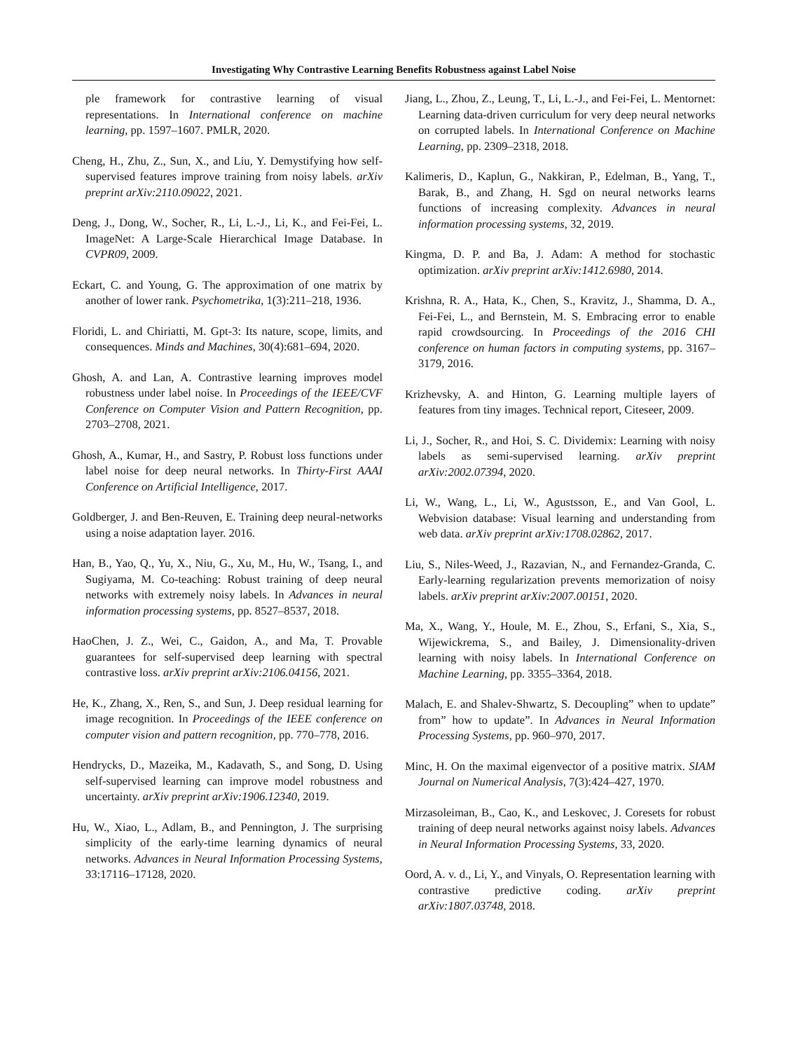Investigating Why Contrastive Learning Benefits Robustness against Label Noise
ple framework for contrastive learning of visual representations. In International conference on machine learning, pp. 1597–1607. PMLR, 2020.
Cheng, H., Zhu, Z., Sun, X., and Liu, Y. Demystifying how self-supervised features improve training from noisy labels. arXiv preprint arXiv:2110.09022, 2021.
Deng, J., Dong, W., Socher, R., Li, L.-J., Li, K., and Fei-Fei, L. ImageNet: A Large-Scale Hierarchical Image Database. In CVPR09, 2009.
Eckart, C. and Young, G. The approximation of one matrix by another of lower rank. Psychometrika, 1(3):211–218, 1936.
Floridi, L. and Chiriatti, M. Gpt-3: Its nature, scope, limits, and consequences. Minds and Machines, 30(4):681–694, 2020.
Ghosh, A. and Lan, A. Contrastive learning improves model robustness under label noise. In Proceedings of the IEEE/CVF Conference on Computer Vision and Pattern Recognition, pp. 2703–2708, 2021.
Ghosh, A., Kumar, H., and Sastry, P. Robust loss functions under label noise for deep neural networks. In Thirty-First AAAI Conference on Artificial Intelligence, 2017.
Goldberger, J. and Ben-Reuven, E. Training deep neural-networks using a noise adaptation layer. 2016.
Han, B., Yao, Q., Yu, X., Niu, G., Xu, M., Hu, W., Tsang, I., and Sugiyama, M. Co-teaching: Robust training of deep neural networks with extremely noisy labels. In Advances in neural information processing systems, pp. 8527–8537, 2018.
HaoChen, J. Z., Wei, C., Gaidon, A., and Ma, T. Provable guarantees for self-supervised deep learning with spectral contrastive loss. arXiv preprint arXiv:2106.04156, 2021.
He, K., Zhang, X., Ren, S., and Sun, J. Deep residual learning for image recognition. In Proceedings of the IEEE conference on computer vision and pattern recognition, pp. 770–778, 2016.
Hendrycks, D., Mazeika, M., Kadavath, S., and Song, D. Using self-supervised learning can improve model robustness and uncertainty. arXiv preprint arXiv:1906.12340, 2019.
Hu, W., Xiao, L., Adlam, B., and Pennington, J. The surprising simplicity of the early-time learning dynamics of neural networks. Advances in Neural Information Processing Systems, 33:17116–17128, 2020.
Jiang, L., Zhou, Z., Leung, T., Li, L.-J., and Fei-Fei, L. Mentornet: Learning data-driven curriculum for very deep neural networks on corrupted labels. In International Conference on Machine Learning, pp. 2309–2318, 2018.
Kalimeris, D., Kaplun, G., Nakkiran, P., Edelman, B., Yang, T., Barak, B., and Zhang, H. Sgd on neural networks learns functions of increasing complexity. Advances in neural information processing systems, 32, 2019.
Kingma, D. P. and Ba, J. Adam: A method for stochastic optimization. arXiv preprint arXiv:1412.6980, 2014.
Krishna, R. A., Hata, K., Chen, S., Kravitz, J., Shamma, D. A., Fei-Fei, L., and Bernstein, M. S. Embracing error to enable rapid crowdsourcing. In Proceedings of the 2016 CHI conference on human factors in computing systems, pp. 3167–3179, 2016.
Krizhevsky, A. and Hinton, G. Learning multiple layers of features from tiny images. Technical report, Citeseer, 2009.
Li, J., Socher, R., and Hoi, S. C. Dividemix: Learning with noisy labels as semi-supervised learning. arXiv preprint arXiv:2002.07394, 2020.
Li, W., Wang, L., Li, W., Agustsson, E., and Van Gool, L. Webvision database: Visual learning and understanding from web data. arXiv preprint arXiv:1708.02862, 2017.
Liu, S., Niles-Weed, J., Razavian, N., and Fernandez-Granda, C. Early-learning regularization prevents memorization of noisy labels. arXiv preprint arXiv:2007.00151, 2020.
Ma, X., Wang, Y., Houle, M. E., Zhou, S., Erfani, S., Xia, S., Wijewickrema, S., and Bailey, J. Dimensionality-driven learning with noisy labels. In International Conference on Machine Learning, pp. 3355–3364, 2018.
Malach, E. and Shalev-Shwartz, S. Decoupling” when to update” from” how to update”. In Advances in Neural Information Processing Systems, pp. 960–970, 2017.
Minc, H. On the maximal eigenvector of a positive matrix. SIAM Journal on Numerical Analysis, 7(3):424–427, 1970.
Mirzasoleiman, B., Cao, K., and Leskovec, J. Coresets for robust training of deep neural networks against noisy labels. Advances in Neural Information Processing Systems, 33, 2020.
Oord, A. v. d., Li, Y., and Vinyals, O. Representation learning with contrastive predictive coding. arXiv preprint arXiv:1807.03748, 2018.